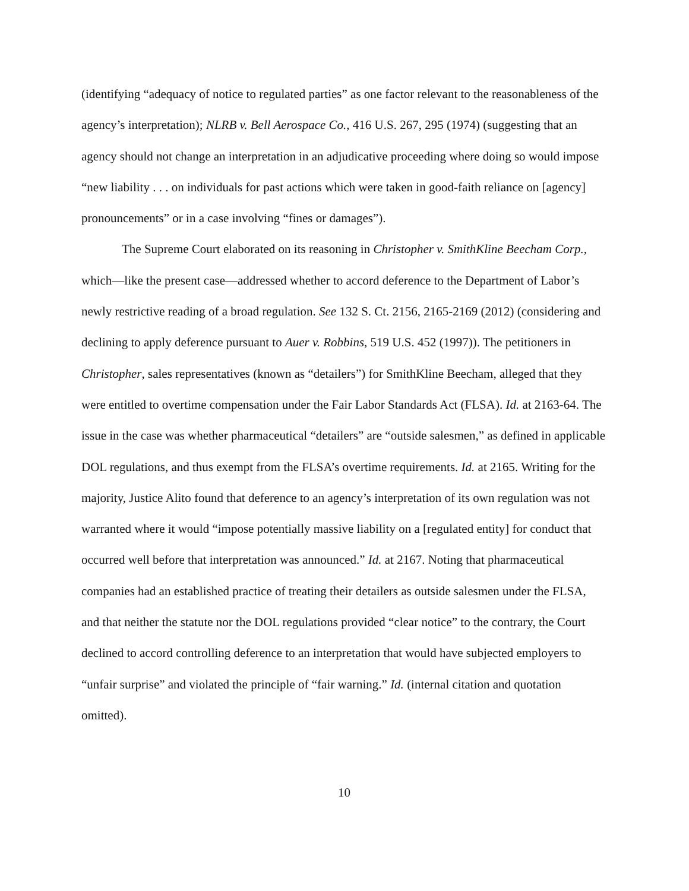(identifying “adequacy of notice to regulated parties” as one factor relevant to the reasonableness of the agency’s interpretation); NLRB v. Bell Aerospace Co., 416 U.S. 267, 295 (1974) (suggesting that an agency should not change an interpretation in an adjudicative proceeding where doing so would impose “new liability . . . on individuals for past actions which were taken in good-faith reliance on [agency] pronouncements” or in a case involving “fines or damages”).
The Supreme Court elaborated on its reasoning in Christopher v. SmithKline Beecham Corp., which—like the present case—addressed whether to accord deference to the Department of Labor’s newly restrictive reading of a broad regulation. See 132 S. Ct. 2156, 2165-2169 (2012) (considering and declining to apply deference pursuant to Auer v. Robbins, 519 U.S. 452 (1997)). The petitioners in Christopher, sales representatives (known as “detailers”) for SmithKline Beecham, alleged that they were entitled to overtime compensation under the Fair Labor Standards Act (FLSA). Id. at 2163-64. The issue in the case was whether pharmaceutical “detailers” are “outside salesmen,” as defined in applicable DOL regulations, and thus exempt from the FLSA’s overtime requirements. Id. at 2165. Writing for the majority, Justice Alito found that deference to an agency’s interpretation of its own regulation was not warranted where it would “impose potentially massive liability on a [regulated entity] for conduct that occurred well before that interpretation was announced.” Id. at 2167. Noting that pharmaceutical companies had an established practice of treating their detailers as outside salesmen under the FLSA, and that neither the statute nor the DOL regulations provided “clear notice” to the contrary, the Court declined to accord controlling deference to an interpretation that would have subjected employers to “unfair surprise” and violated the principle of “fair warning.” Id. (internal citation and quotation omitted).
10